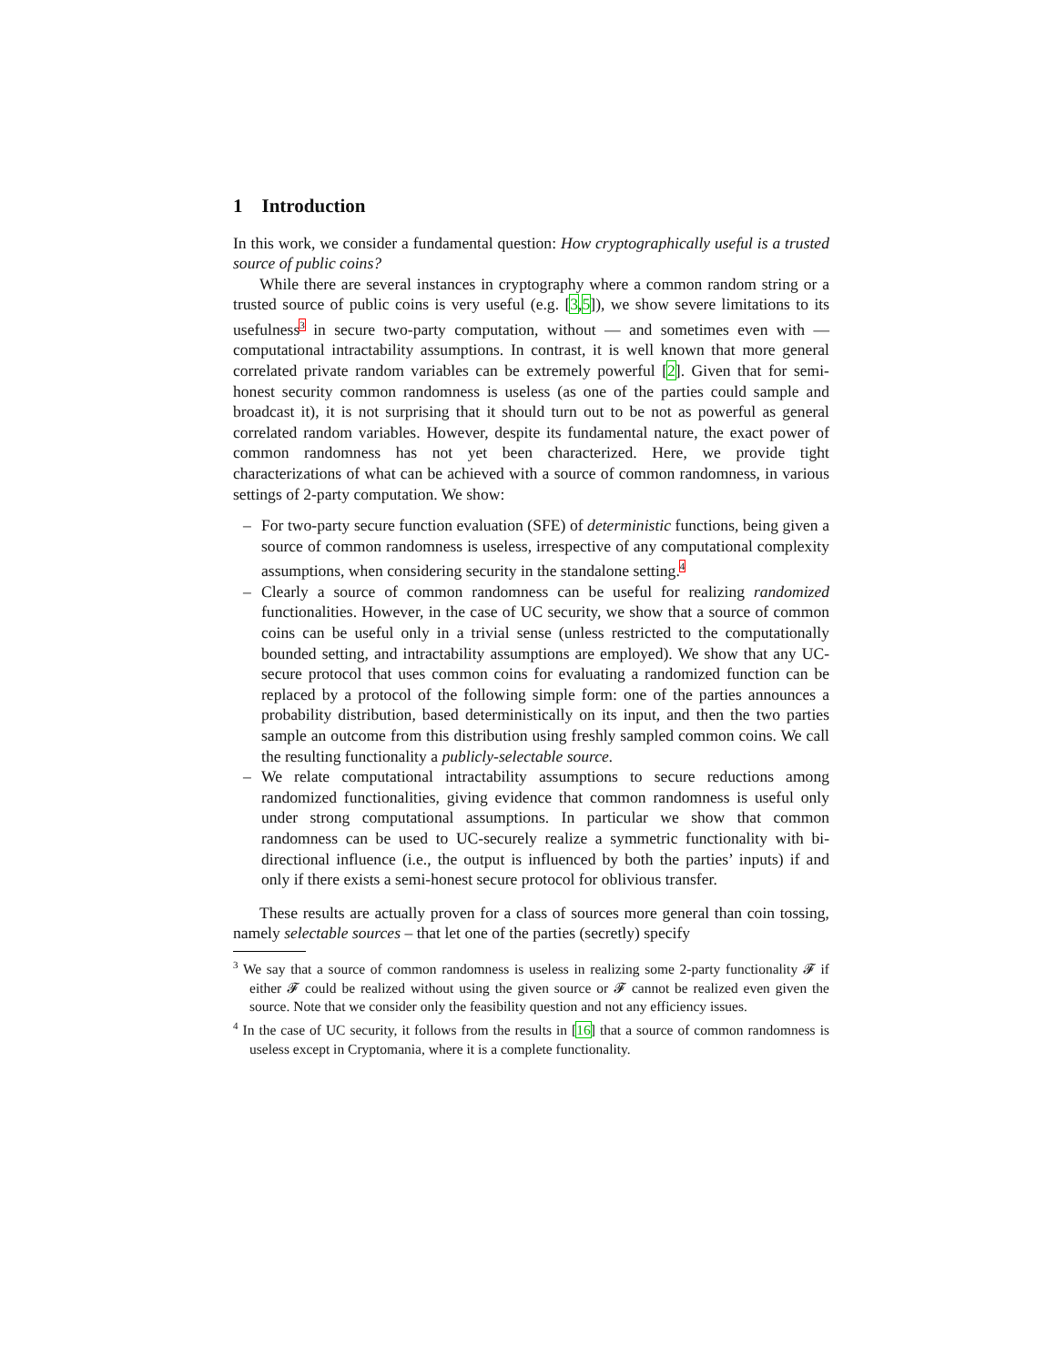1 Introduction
In this work, we consider a fundamental question: How cryptographically useful is a trusted source of public coins?
While there are several instances in cryptography where a common random string or a trusted source of public coins is very useful (e.g. [3,5]), we show severe limitations to its usefulness<sup>3</sup> in secure two-party computation, without — and sometimes even with — computational intractability assumptions. In contrast, it is well known that more general correlated private random variables can be extremely powerful [2]. Given that for semi-honest security common randomness is useless (as one of the parties could sample and broadcast it), it is not surprising that it should turn out to be not as powerful as general correlated random variables. However, despite its fundamental nature, the exact power of common randomness has not yet been characterized. Here, we provide tight characterizations of what can be achieved with a source of common randomness, in various settings of 2-party computation. We show:
– For two-party secure function evaluation (SFE) of deterministic functions, being given a source of common randomness is useless, irrespective of any computational complexity assumptions, when considering security in the standalone setting.<sup>4</sup>
– Clearly a source of common randomness can be useful for realizing randomized functionalities. However, in the case of UC security, we show that a source of common coins can be useful only in a trivial sense (unless restricted to the computationally bounded setting, and intractability assumptions are employed). We show that any UC-secure protocol that uses common coins for evaluating a randomized function can be replaced by a protocol of the following simple form: one of the parties announces a probability distribution, based deterministically on its input, and then the two parties sample an outcome from this distribution using freshly sampled common coins. We call the resulting functionality a publicly-selectable source.
– We relate computational intractability assumptions to secure reductions among randomized functionalities, giving evidence that common randomness is useful only under strong computational assumptions. In particular we show that common randomness can be used to UC-securely realize a symmetric functionality with bi-directional influence (i.e., the output is influenced by both the parties’ inputs) if and only if there exists a semi-honest secure protocol for oblivious transfer.
These results are actually proven for a class of sources more general than coin tossing, namely selectable sources – that let one of the parties (secretly) specify
<sup>3</sup> We say that a source of common randomness is useless in realizing some 2-party functionality 𝓕 if either 𝓕 could be realized without using the given source or 𝓕 cannot be realized even given the source. Note that we consider only the feasibility question and not any efficiency issues.
<sup>4</sup> In the case of UC security, it follows from the results in [16] that a source of common randomness is useless except in Cryptomania, where it is a complete functionality.